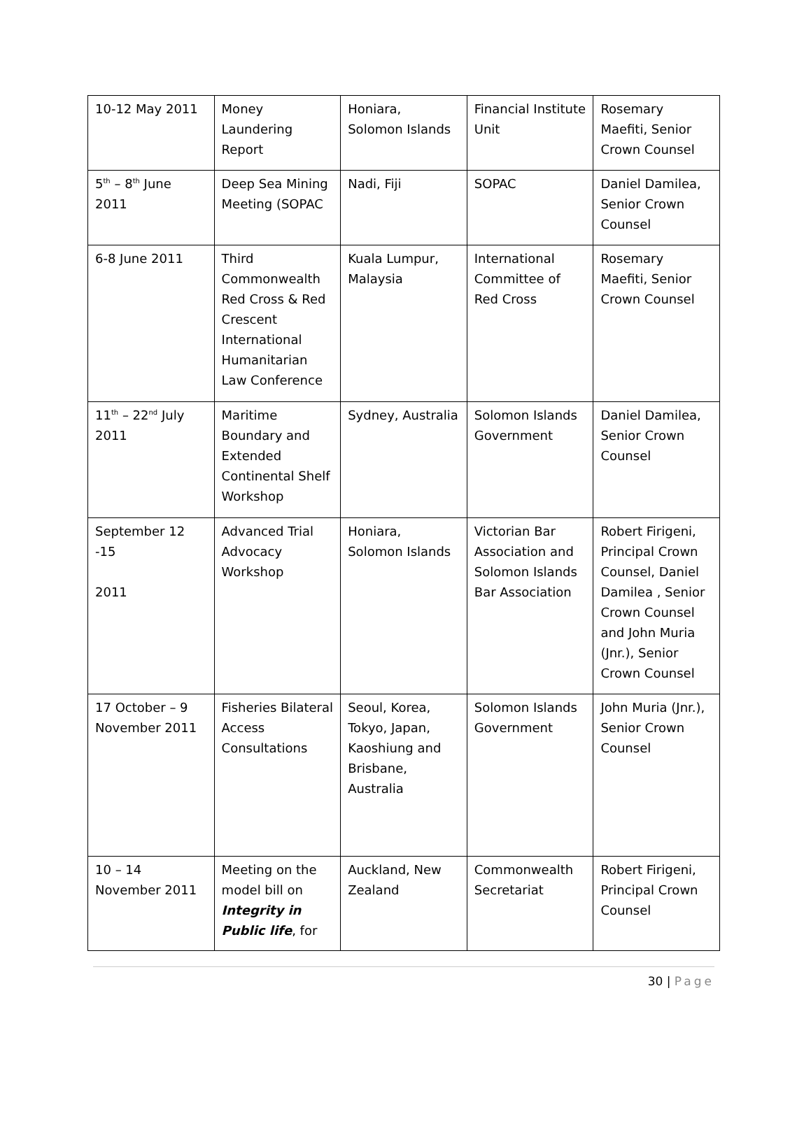| 10-12 May 2011 | Money Laundering Report | Honiara, Solomon Islands | Financial Institute Unit | Rosemary Maefiti, Senior Crown Counsel |
| 5<sup>th</sup> – 8<sup>th</sup> June 2011 | Deep Sea Mining Meeting (SOPAC | Nadi, Fiji | SOPAC | Daniel Damilea, Senior Crown Counsel |
| 6-8 June 2011 | Third Commonwealth Red Cross & Red Crescent International Humanitarian Law Conference | Kuala Lumpur, Malaysia | International Committee of Red Cross | Rosemary Maefiti, Senior Crown Counsel |
| 11<sup>th</sup> – 22<sup>nd</sup> July 2011 | Maritime Boundary and Extended Continental Shelf Workshop | Sydney, Australia | Solomon Islands Government | Daniel Damilea, Senior Crown Counsel |
| September 12 -15 2011 | Advanced Trial Advocacy Workshop | Honiara, Solomon Islands | Victorian Bar Association and Solomon Islands Bar Association | Robert Firigeni, Principal Crown Counsel, Daniel Damilea , Senior Crown Counsel and John Muria (Jnr.), Senior Crown Counsel |
| 17 October – 9 November 2011 | Fisheries Bilateral Access Consultations | Seoul, Korea, Tokyo, Japan, Kaoshiung and Brisbane, Australia | Solomon Islands Government | John Muria (Jnr.), Senior Crown Counsel |
| 10 – 14 November 2011 | Meeting on the model bill on Integrity in Public life , for | Auckland, New Zealand | Commonwealth Secretariat | Robert Firigeni, Principal Crown Counsel |
30 | Page